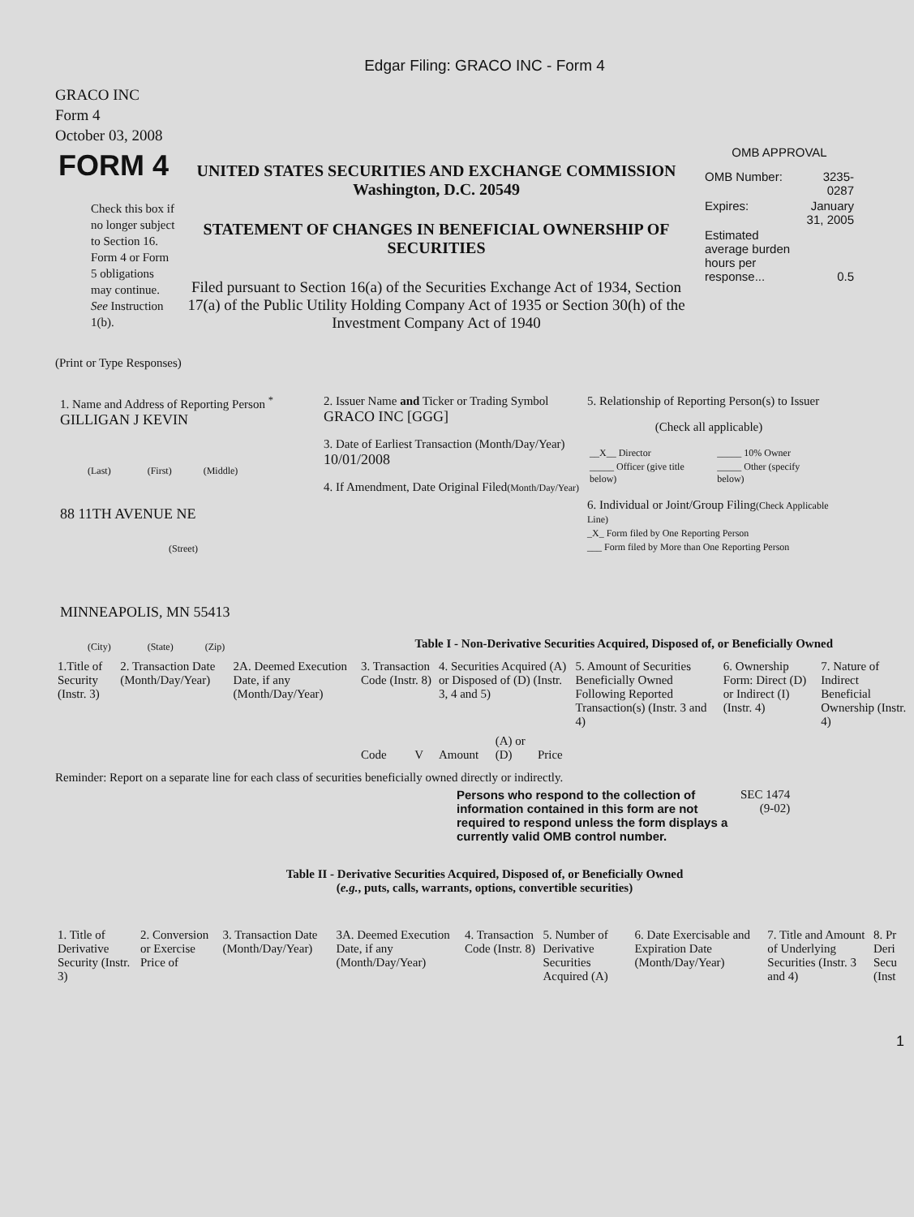Edgar Filing: GRACO INC - Form 4
GRACO INC
Form 4
October 03, 2008
FORM 4
Check this box if no longer subject to Section 16. Form 4 or Form 5 obligations may continue. See Instruction 1(b).
UNITED STATES SECURITIES AND EXCHANGE COMMISSION
Washington, D.C. 20549
STATEMENT OF CHANGES IN BENEFICIAL OWNERSHIP OF SECURITIES
Filed pursuant to Section 16(a) of the Securities Exchange Act of 1934, Section 17(a) of the Public Utility Holding Company Act of 1935 or Section 30(h) of the Investment Company Act of 1940
OMB APPROVAL
| OMB Number: | 3235-0287 |
| Expires: | January 31, 2005 |
| Estimated average burden hours per response... | 0.5 |
(Print or Type Responses)
1. Name and Address of Reporting Person <sup>*</sup>
GILLIGAN J KEVIN
(Last) (First) (Middle)
88 11TH AVENUE NE
(Street)
MINNEAPOLIS, MN 55413
(City) (State) (Zip)
2. Issuer Name and Ticker or Trading Symbol
GRACO INC [GGG]
3. Date of Earliest Transaction (Month/Day/Year)
10/01/2008
4. If Amendment, Date Original Filed(Month/Day/Year)
5. Relationship of Reporting Person(s) to Issuer
(Check all applicable)
| __X__ Director | _____ 10% Owner |
| _____ Officer (give title below) | _____ Other (specify below) |
6. Individual or Joint/Group Filing(Check Applicable Line)
_X_ Form filed by One Reporting Person
___ Form filed by More than One Reporting Person
Table I - Non-Derivative Securities Acquired, Disposed of, or Beneficially Owned
| 1.Title of Security (Instr. 3) | 2. Transaction Date (Month/Day/Year) | 2A. Deemed Execution Date, if any (Month/Day/Year) | 3. Transaction Code (Instr. 8) | | 4. Securities Acquired (A) or Disposed of (D) (Instr. 3, 4 and 5) | | | 5. Amount of Securities Beneficially Owned Following Reported Transaction(s) (Instr. 3 and 4) | 6. Ownership Form: Direct (D) or Indirect (I) (Instr. 4) | 7. Nature of Indirect Beneficial Ownership (Instr. 4) |
| | | | Code | V | Amount | (A) or (D) | Price | | | |
Reminder: Report on a separate line for each class of securities beneficially owned directly or indirectly.
Persons who respond to the collection of information contained in this form are not required to respond unless the form displays a currently valid OMB control number.
SEC 1474
(9-02)
Table II - Derivative Securities Acquired, Disposed of, or Beneficially Owned
(e.g., puts, calls, warrants, options, convertible securities)
| 1. Title of Derivative Security (Instr. 3) | 2. Conversion or Exercise Price of | 3. Transaction Date (Month/Day/Year) | 3A. Deemed Execution Date, if any (Month/Day/Year) | 4. Transaction Code (Instr. 8) | 5. Number of Derivative Securities Acquired (A) | 6. Date Exercisable and Expiration Date (Month/Day/Year) | 7. Title and Amount of Underlying Securities (Instr. 3 and 4) | 8. Pr Deri Secu (Inst |
1